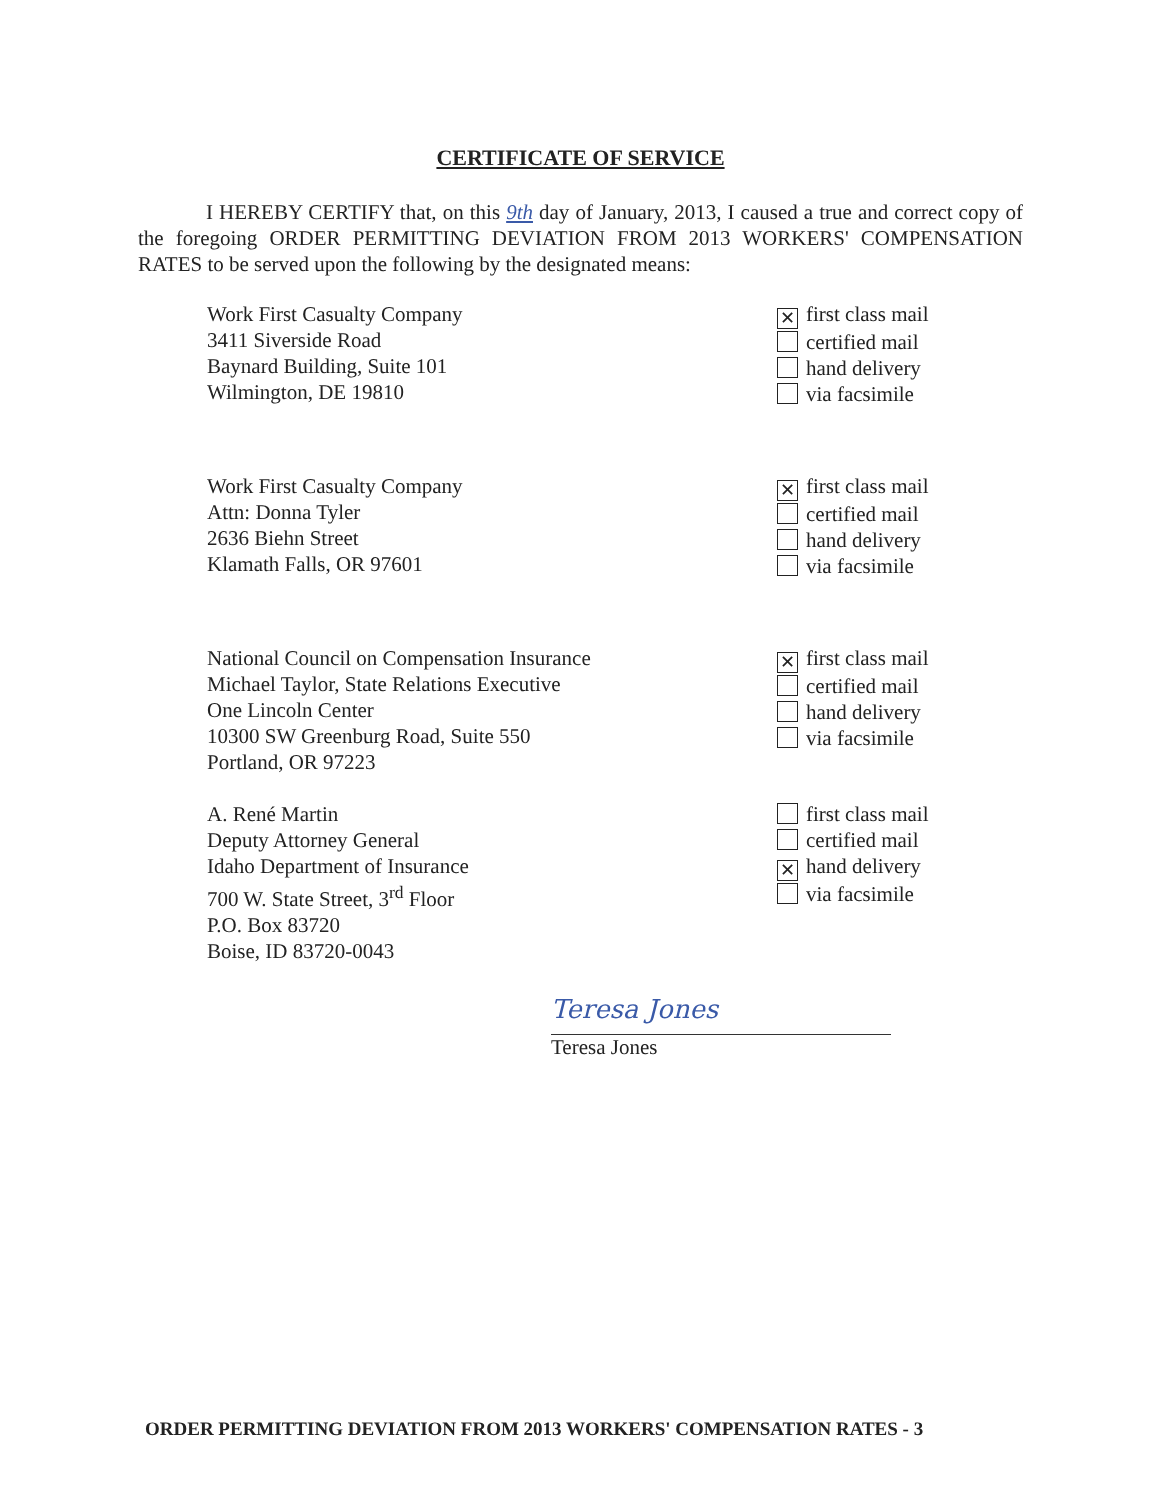CERTIFICATE OF SERVICE
I HEREBY CERTIFY that, on this 9th day of January, 2013, I caused a true and correct copy of the foregoing ORDER PERMITTING DEVIATION FROM 2013 WORKERS' COMPENSATION RATES to be served upon the following by the designated means:
Work First Casualty Company
3411 Siverside Road
Baynard Building, Suite 101
Wilmington, DE 19810
✕ first class mail
certified mail
hand delivery
via facsimile
Work First Casualty Company
Attn: Donna Tyler
2636 Biehn Street
Klamath Falls, OR 97601
✕ first class mail
certified mail
hand delivery
via facsimile
National Council on Compensation Insurance
Michael Taylor, State Relations Executive
One Lincoln Center
10300 SW Greenburg Road, Suite 550
Portland, OR 97223
✕ first class mail
certified mail
hand delivery
via facsimile
A. René Martin
Deputy Attorney General
Idaho Department of Insurance
700 W. State Street, 3<sup>rd</sup> Floor
P.O. Box 83720
Boise, ID 83720-0043
first class mail
certified mail
✕ hand delivery
via facsimile
Teresa Jones
Teresa Jones
ORDER PERMITTING DEVIATION FROM 2013 WORKERS' COMPENSATION RATES - 3